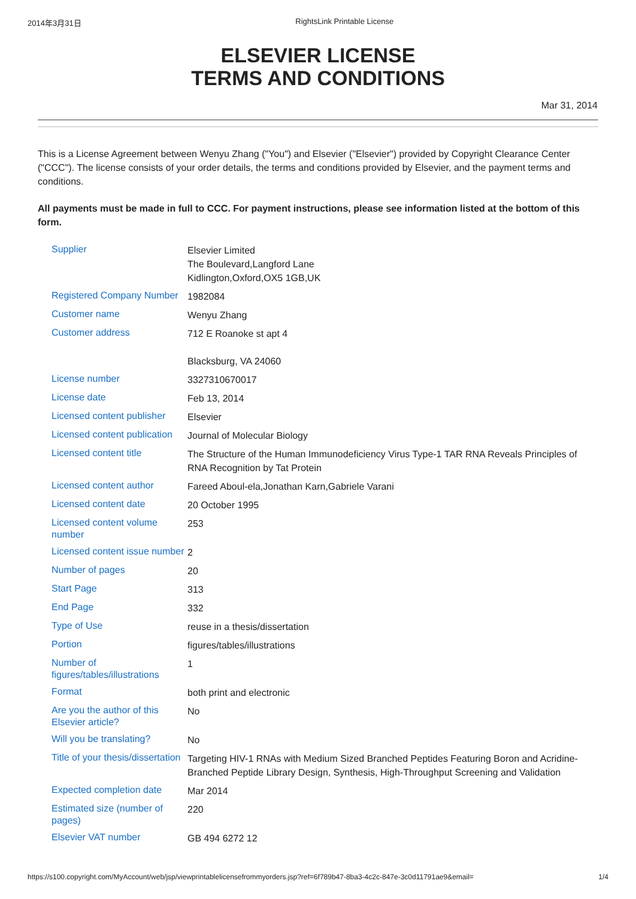2014年3月31日 RightsLink Printable License
ELSEVIER LICENSE
TERMS AND CONDITIONS
Mar 31, 2014
This is a License Agreement between Wenyu Zhang ("You") and Elsevier ("Elsevier") provided by Copyright Clearance Center ("CCC"). The license consists of your order details, the terms and conditions provided by Elsevier, and the payment terms and conditions.
All payments must be made in full to CCC. For payment instructions, please see information listed at the bottom of this form.
| Supplier | Elsevier Limited The Boulevard,Langford Lane Kidlington,Oxford,OX5 1GB,UK |
| Registered Company Number | 1982084 |
| Customer name | Wenyu Zhang |
| Customer address | 712 E Roanoke st apt 4 Blacksburg, VA 24060 |
| License number | 3327310670017 |
| License date | Feb 13, 2014 |
| Licensed content publisher | Elsevier |
| Licensed content publication | Journal of Molecular Biology |
| Licensed content title | The Structure of the Human Immunodeficiency Virus Type-1 TAR RNA Reveals Principles of RNA Recognition by Tat Protein |
| Licensed content author | Fareed Aboul-ela,Jonathan Karn,Gabriele Varani |
| Licensed content date | 20 October 1995 |
| Licensed content volume number | 253 |
| Licensed content issue number | 2 |
| Number of pages | 20 |
| Start Page | 313 |
| End Page | 332 |
| Type of Use | reuse in a thesis/dissertation |
| Portion | figures/tables/illustrations |
| Number of figures/tables/illustrations | 1 |
| Format | both print and electronic |
| Are you the author of this Elsevier article? | No |
| Will you be translating? | No |
| Title of your thesis/dissertation | Targeting HIV-1 RNAs with Medium Sized Branched Peptides Featuring Boron and Acridine-Branched Peptide Library Design, Synthesis, High-Throughput Screening and Validation |
| Expected completion date | Mar 2014 |
| Estimated size (number of pages) | 220 |
| Elsevier VAT number | GB 494 6272 12 |
https://s100.copyright.com/MyAccount/web/jsp/viewprintablelicensefrommyorders.jsp?ref=6f789b47-8ba3-4c2c-847e-3c0d11791ae9&email= 1/4